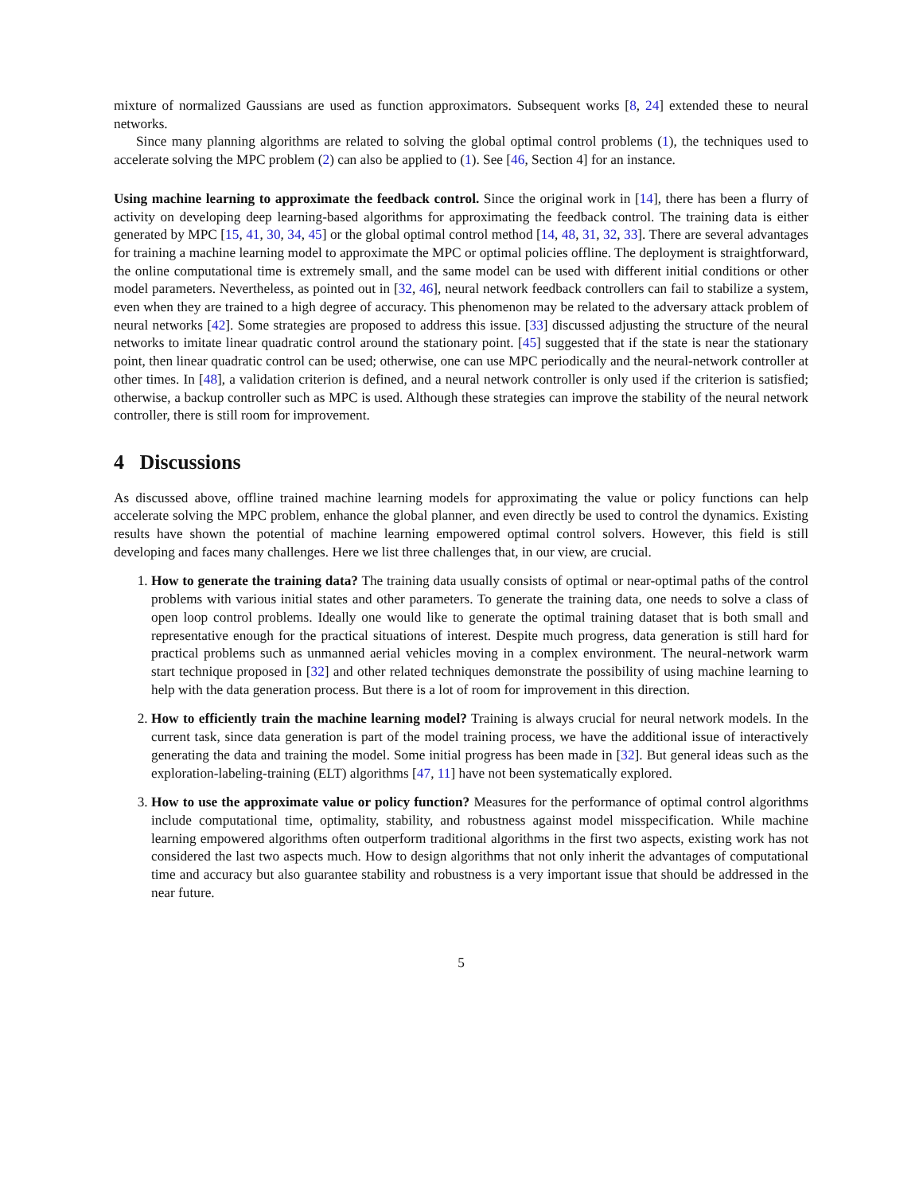mixture of normalized Gaussians are used as function approximators. Subsequent works [8, 24] extended these to neural networks.
Since many planning algorithms are related to solving the global optimal control problems (1), the techniques used to accelerate solving the MPC problem (2) can also be applied to (1). See [46, Section 4] for an instance.
Using machine learning to approximate the feedback control. Since the original work in [14], there has been a flurry of activity on developing deep learning-based algorithms for approximating the feedback control. The training data is either generated by MPC [15, 41, 30, 34, 45] or the global optimal control method [14, 48, 31, 32, 33]. There are several advantages for training a machine learning model to approximate the MPC or optimal policies offline. The deployment is straightforward, the online computational time is extremely small, and the same model can be used with different initial conditions or other model parameters. Nevertheless, as pointed out in [32, 46], neural network feedback controllers can fail to stabilize a system, even when they are trained to a high degree of accuracy. This phenomenon may be related to the adversary attack problem of neural networks [42]. Some strategies are proposed to address this issue. [33] discussed adjusting the structure of the neural networks to imitate linear quadratic control around the stationary point. [45] suggested that if the state is near the stationary point, then linear quadratic control can be used; otherwise, one can use MPC periodically and the neural-network controller at other times. In [48], a validation criterion is defined, and a neural network controller is only used if the criterion is satisfied; otherwise, a backup controller such as MPC is used. Although these strategies can improve the stability of the neural network controller, there is still room for improvement.
4 Discussions
As discussed above, offline trained machine learning models for approximating the value or policy functions can help accelerate solving the MPC problem, enhance the global planner, and even directly be used to control the dynamics. Existing results have shown the potential of machine learning empowered optimal control solvers. However, this field is still developing and faces many challenges. Here we list three challenges that, in our view, are crucial.
1. How to generate the training data? The training data usually consists of optimal or near-optimal paths of the control problems with various initial states and other parameters. To generate the training data, one needs to solve a class of open loop control problems. Ideally one would like to generate the optimal training dataset that is both small and representative enough for the practical situations of interest. Despite much progress, data generation is still hard for practical problems such as unmanned aerial vehicles moving in a complex environment. The neural-network warm start technique proposed in [32] and other related techniques demonstrate the possibility of using machine learning to help with the data generation process. But there is a lot of room for improvement in this direction.
2. How to efficiently train the machine learning model? Training is always crucial for neural network models. In the current task, since data generation is part of the model training process, we have the additional issue of interactively generating the data and training the model. Some initial progress has been made in [32]. But general ideas such as the exploration-labeling-training (ELT) algorithms [47, 11] have not been systematically explored.
3. How to use the approximate value or policy function? Measures for the performance of optimal control algorithms include computational time, optimality, stability, and robustness against model misspecification. While machine learning empowered algorithms often outperform traditional algorithms in the first two aspects, existing work has not considered the last two aspects much. How to design algorithms that not only inherit the advantages of computational time and accuracy but also guarantee stability and robustness is a very important issue that should be addressed in the near future.
5